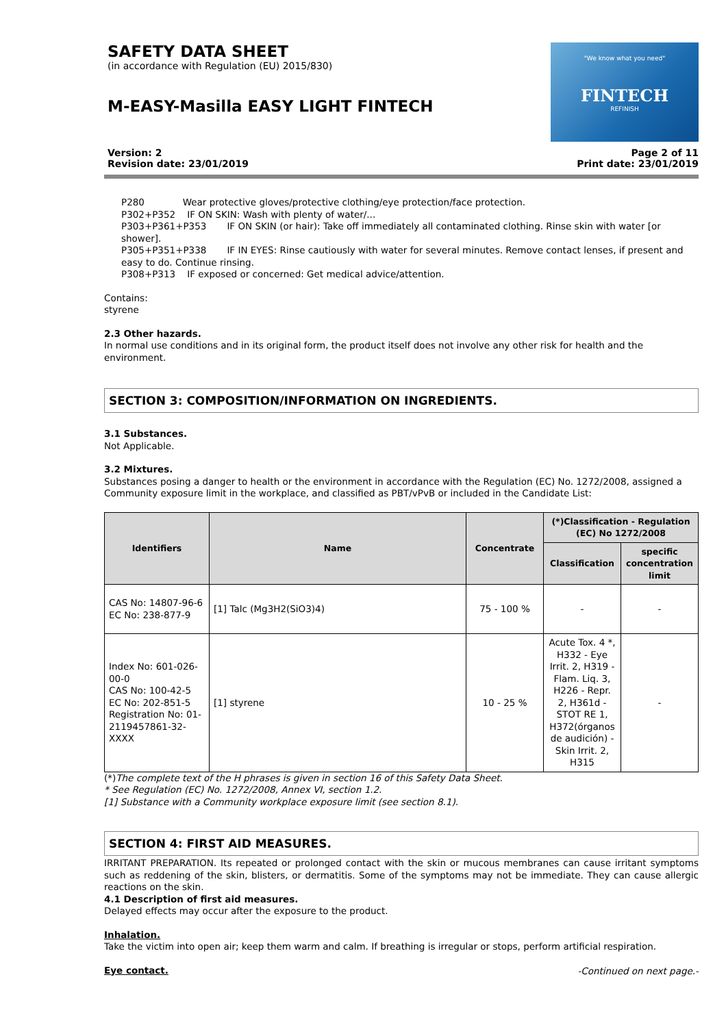SAFETY DATA SHEET
(in accordance with Regulation (EU) 2015/830)
M-EASY-Masilla EASY LIGHT FINTECH
"We know what you need"
FINTECH
REFINISH
Version: 2
Revision date: 23/01/2019
Page 2 of 11
Print date: 23/01/2019
P280 Wear protective gloves/protective clothing/eye protection/face protection.
P302+P352 IF ON SKIN: Wash with plenty of water/...
P303+P361+P353 IF ON SKIN (or hair): Take off immediately all contaminated clothing. Rinse skin with water [or shower].
P305+P351+P338 IF IN EYES: Rinse cautiously with water for several minutes. Remove contact lenses, if present and easy to do. Continue rinsing.
P308+P313 IF exposed or concerned: Get medical advice/attention.
Contains:
styrene
2.3 Other hazards.
In normal use conditions and in its original form, the product itself does not involve any other risk for health and the environment.
SECTION 3: COMPOSITION/INFORMATION ON INGREDIENTS.
3.1 Substances.
Not Applicable.
3.2 Mixtures.
Substances posing a danger to health or the environment in accordance with the Regulation (EC) No. 1272/2008, assigned a Community exposure limit in the workplace, and classified as PBT/vPvB or included in the Candidate List:
| Identifiers | Name | Concentrate | (*)Classification - Regulation (EC) No 1272/2008 | |
| --- | --- | --- | --- | --- |
| | | | Classification | specific concentration limit |
| CAS No: 14807-96-6 EC No: 238-877-9 | [1] Talc (Mg3H2(SiO3)4) | 75 - 100 % | - | - |
| Index No: 601-026-00-0 CAS No: 100-42-5 EC No: 202-851-5 Registration No: 01-2119457861-32-XXXX | [1] styrene | 10 - 25 % | Acute Tox. 4 *, H332 - Eye Irrit. 2, H319 - Flam. Liq. 3, H226 - Repr. 2, H361d - STOT RE 1, H372(órganos de audición) - Skin Irrit. 2, H315 | - |
(*)The complete text of the H phrases is given in section 16 of this Safety Data Sheet.
* See Regulation (EC) No. 1272/2008, Annex VI, section 1.2.
[1] Substance with a Community workplace exposure limit (see section 8.1).
SECTION 4: FIRST AID MEASURES.
IRRITANT PREPARATION. Its repeated or prolonged contact with the skin or mucous membranes can cause irritant symptoms such as reddening of the skin, blisters, or dermatitis. Some of the symptoms may not be immediate. They can cause allergic reactions on the skin.
4.1 Description of first aid measures.
Delayed effects may occur after the exposure to the product.
Inhalation.
Take the victim into open air; keep them warm and calm. If breathing is irregular or stops, perform artificial respiration.
Eye contact.
-Continued on next page.-